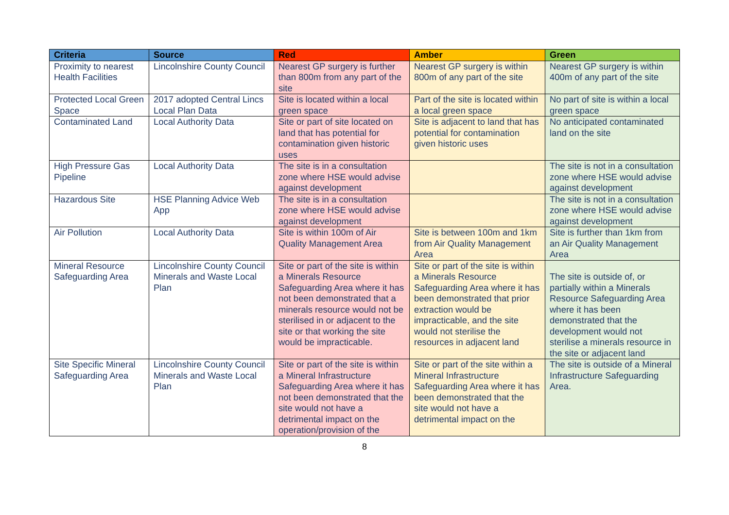| Criteria | Source | Red | Amber | Green |
| --- | --- | --- | --- | --- |
| Proximity to nearest Health Facilities | Lincolnshire County Council | Nearest GP surgery is further than 800m from any part of the site | Nearest GP surgery is within 800m of any part of the site | Nearest GP surgery is within 400m of any part of the site |
| Protected Local Green Space | 2017 adopted Central Lincs Local Plan Data | Site is located within a local green space | Part of the site is located within a local green space | No part of site is within a local green space |
| Contaminated Land | Local Authority Data | Site or part of site located on land that has potential for contamination given historic uses | Site is adjacent to land that has potential for contamination given historic uses | No anticipated contaminated land on the site |
| High Pressure Gas Pipeline | Local Authority Data | The site is in a consultation zone where HSE would advise against development | | The site is not in a consultation zone where HSE would advise against development |
| Hazardous Site | HSE Planning Advice Web App | The site is in a consultation zone where HSE would advise against development | | The site is not in a consultation zone where HSE would advise against development |
| Air Pollution | Local Authority Data | Site is within 100m of Air Quality Management Area | Site is between 100m and 1km from Air Quality Management Area | Site is further than 1km from an Air Quality Management Area |
| Mineral Resource Safeguarding Area | Lincolnshire County Council Minerals and Waste Local Plan | Site or part of the site is within a Minerals Resource Safeguarding Area where it has not been demonstrated that a minerals resource would not be sterilised in or adjacent to the site or that working the site would be impracticable. | Site or part of the site is within a Minerals Resource Safeguarding Area where it has been demonstrated that prior extraction would be impracticable, and the site would not sterilise the resources in adjacent land | The site is outside of, or partially within a Minerals Resource Safeguarding Area where it has been demonstrated that the development would not sterilise a minerals resource in the site or adjacent land |
| Site Specific Mineral Safeguarding Area | Lincolnshire County Council Minerals and Waste Local Plan | Site or part of the site is within a Mineral Infrastructure Safeguarding Area where it has not been demonstrated that the site would not have a detrimental impact on the operation/provision of the | Site or part of the site within a Mineral Infrastructure Safeguarding Area where it has been demonstrated that the site would not have a detrimental impact on the | The site is outside of a Mineral Infrastructure Safeguarding Area. |
8